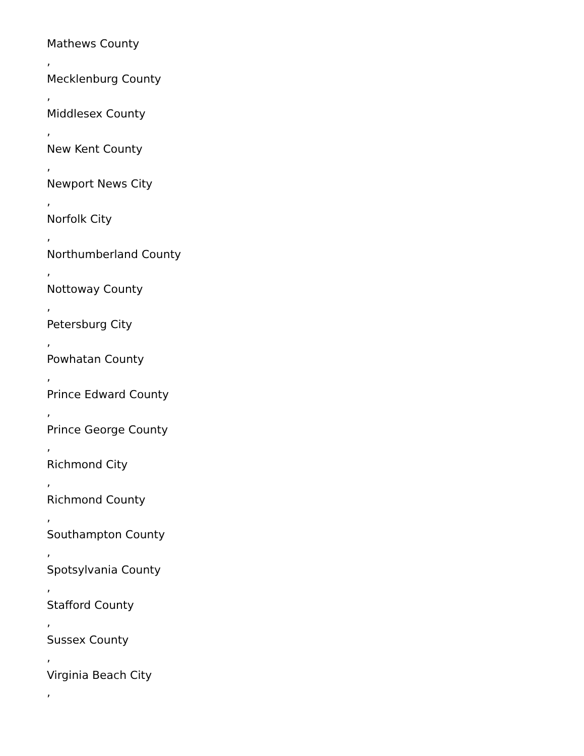Mathews County
,
Mecklenburg County
,
Middlesex County
,
New Kent County
,
Newport News City
,
Norfolk City
,
Northumberland County
,
Nottoway County
,
Petersburg City
,
Powhatan County
,
Prince Edward County
,
Prince George County
,
Richmond City
,
Richmond County
,
Southampton County
,
Spotsylvania County
,
Stafford County
,
Sussex County
,
Virginia Beach City
,